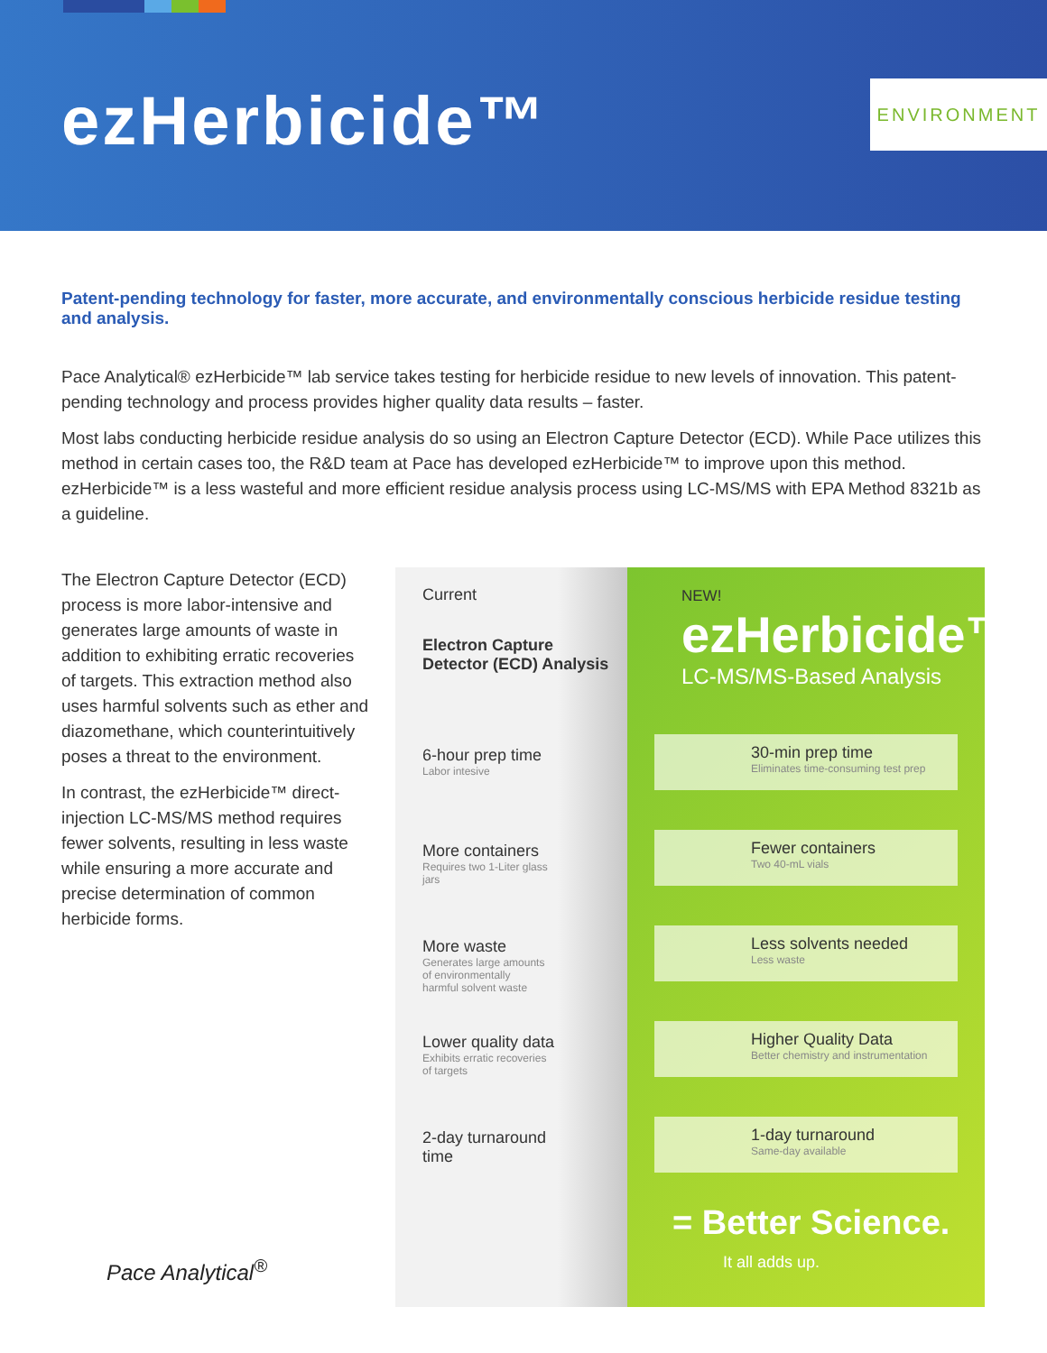ezHerbicide™ ENVIRONMENT
Patent-pending technology for faster, more accurate, and environmentally conscious herbicide residue testing and analysis.
Pace Analytical® ezHerbicide™ lab service takes testing for herbicide residue to new levels of innovation. This patent-pending technology and process provides higher quality data results – faster.
Most labs conducting herbicide residue analysis do so using an Electron Capture Detector (ECD). While Pace utilizes this method in certain cases too, the R&D team at Pace has developed ezHerbicide™ to improve upon this method. ezHerbicide™ is a less wasteful and more efficient residue analysis process using LC-MS/MS with EPA Method 8321b as a guideline.
The Electron Capture Detector (ECD) process is more labor-intensive and generates large amounts of waste in addition to exhibiting erratic recoveries of targets. This extraction method also uses harmful solvents such as ether and diazomethane, which counterintuitively poses a threat to the environment.
In contrast, the ezHerbicide™ direct-injection LC-MS/MS method requires fewer solvents, resulting in less waste while ensuring a more accurate and precise determination of common herbicide forms.
Current
Electron Capture
Detector (ECD) Analysis
6-hour prep time
Labor intesive
More containers
Requires two 1-Liter glass
jars
More waste
Generates large amounts
of environmentally
harmful solvent waste
Lower quality data
Exhibits erratic recoveries
of targets
2-day turnaround
time
NEW!
ezHerbicide™
LC-MS/MS-Based Analysis
30-min prep time
Eliminates time-consuming test prep
Fewer containers
Two 40-mL vials
Less solvents needed
Less waste
Higher Quality Data
Better chemistry and instrumentation
1-day turnaround
Same-day available
= Better Science.
It all adds up.
Pace Analytical<sup>®</sup>